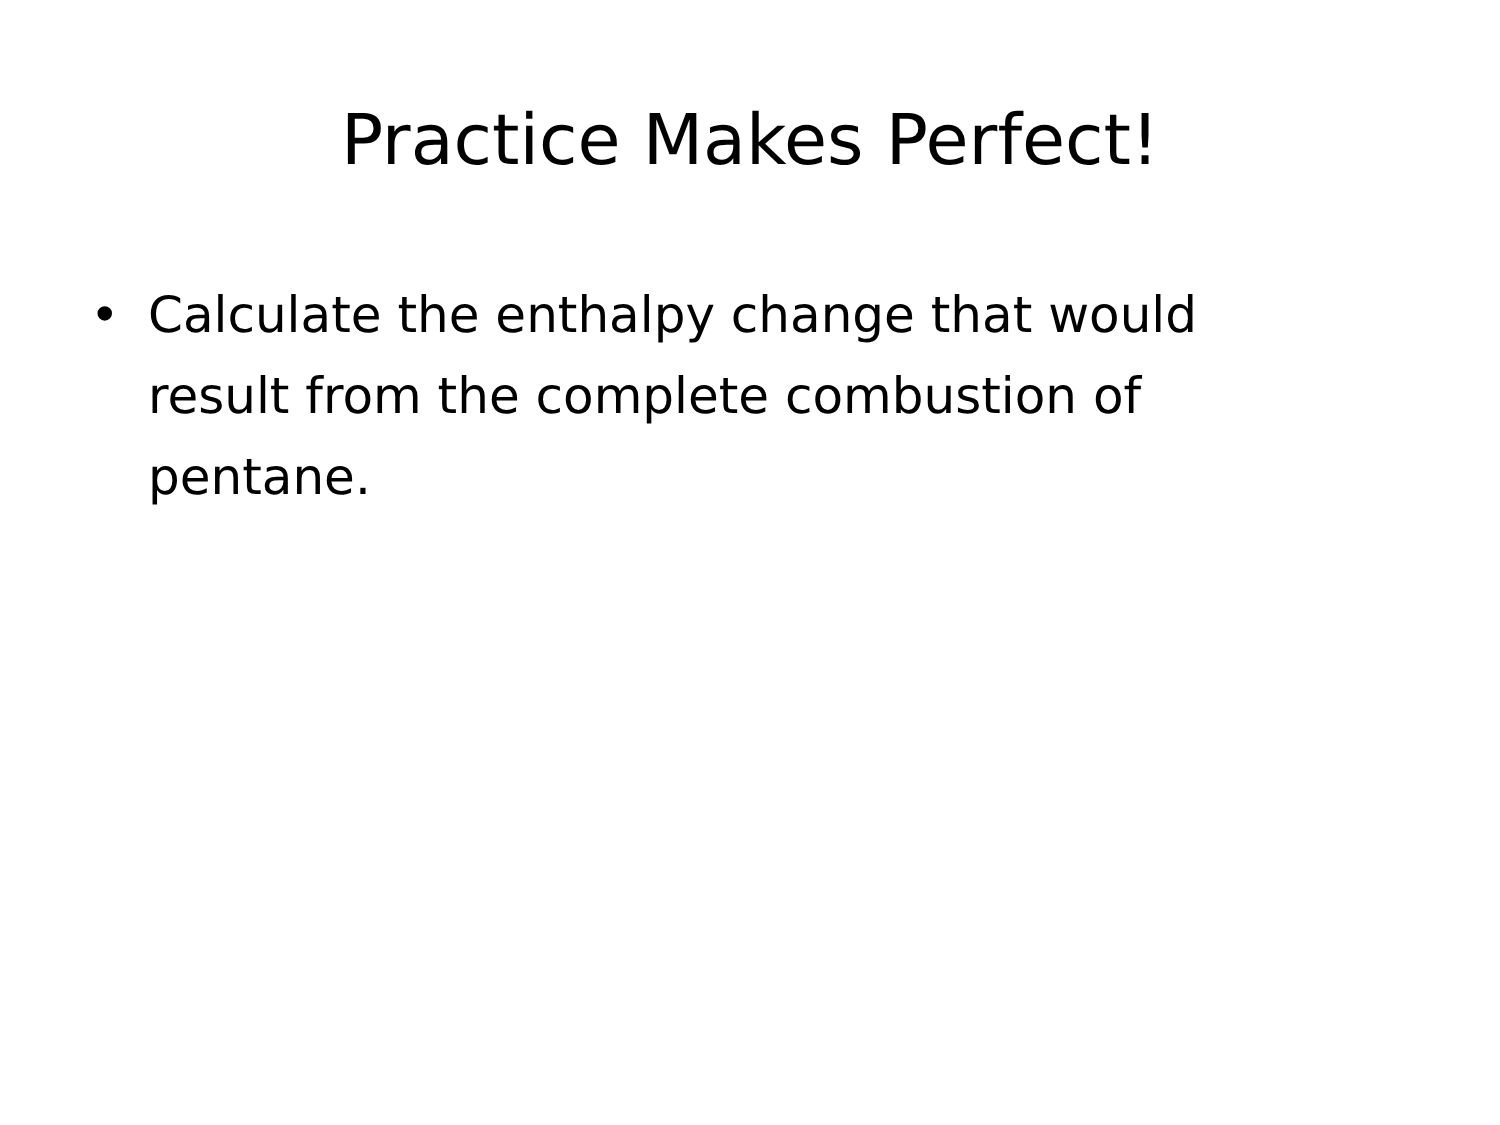Practice Makes Perfect!
• Calculate the enthalpy change that would result from the complete combustion of pentane.